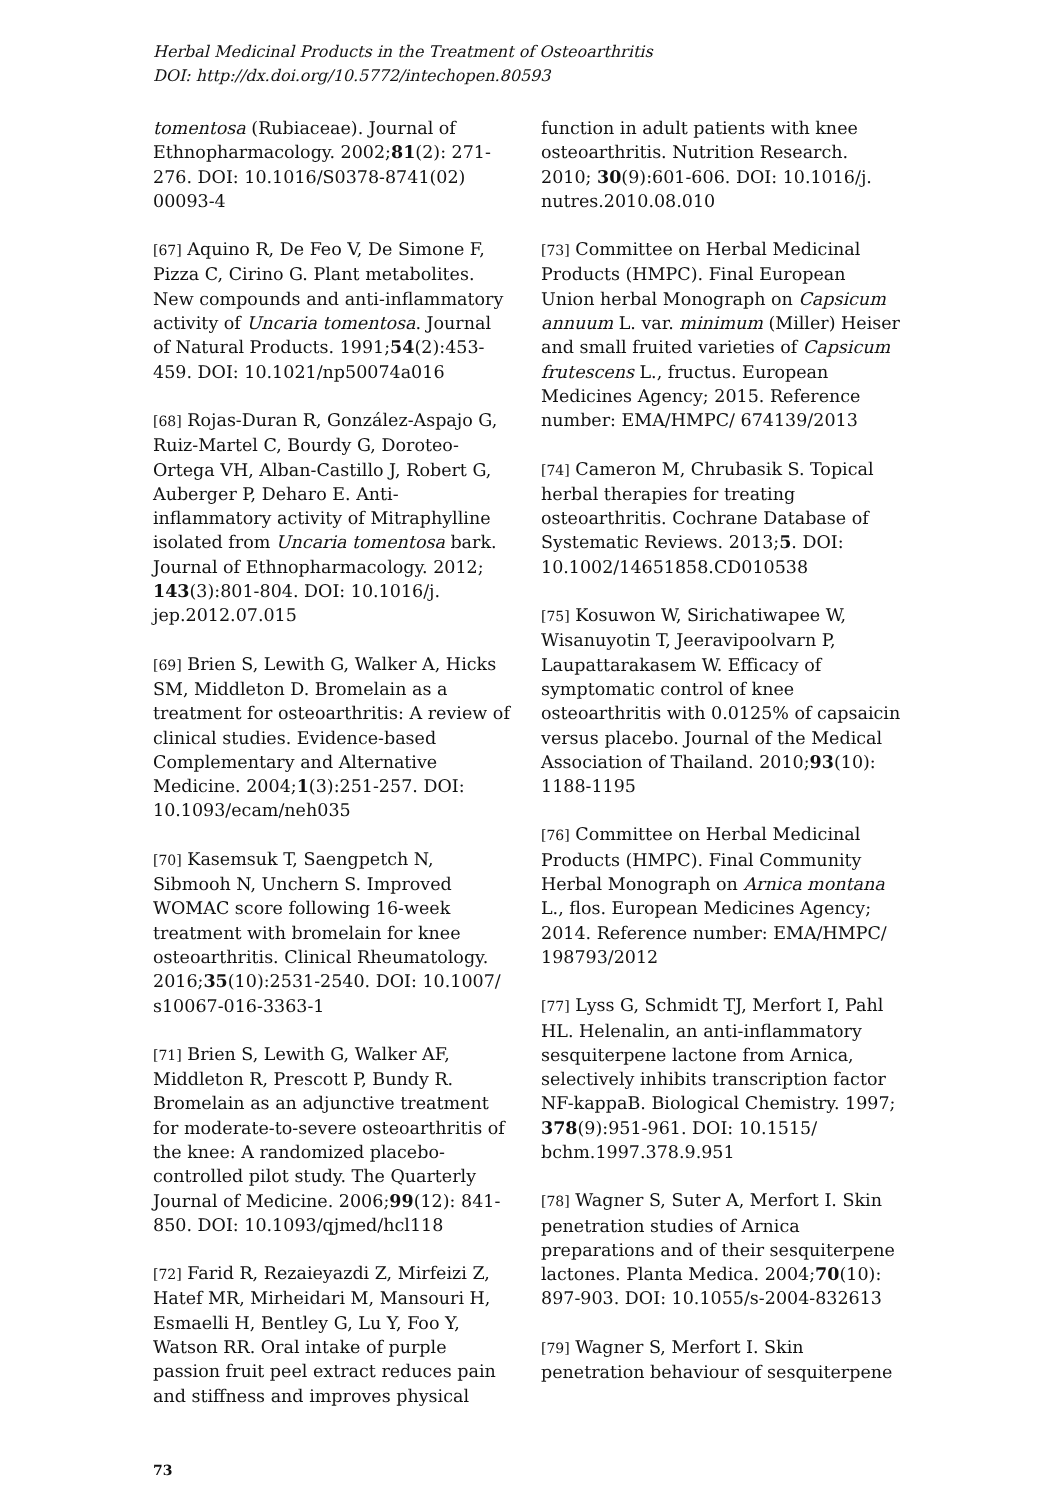Herbal Medicinal Products in the Treatment of Osteoarthritis
DOI: http://dx.doi.org/10.5772/intechopen.80593
tomentosa (Rubiaceae). Journal of Ethnopharmacology. 2002;81(2): 271-276. DOI: 10.1016/S0378-8741(02) 00093-4
[67] Aquino R, De Feo V, De Simone F, Pizza C, Cirino G. Plant metabolites. New compounds and anti-inflammatory activity of Uncaria tomentosa. Journal of Natural Products. 1991;54(2):453-459. DOI: 10.1021/np50074a016
[68] Rojas-Duran R, González-Aspajo G, Ruiz-Martel C, Bourdy G, Doroteo-Ortega VH, Alban-Castillo J, Robert G, Auberger P, Deharo E. Anti-inflammatory activity of Mitraphylline isolated from Uncaria tomentosa bark. Journal of Ethnopharmacology. 2012; 143(3):801-804. DOI: 10.1016/j. jep.2012.07.015
[69] Brien S, Lewith G, Walker A, Hicks SM, Middleton D. Bromelain as a treatment for osteoarthritis: A review of clinical studies. Evidence-based Complementary and Alternative Medicine. 2004;1(3):251-257. DOI: 10.1093/ecam/neh035
[70] Kasemsuk T, Saengpetch N, Sibmooh N, Unchern S. Improved WOMAC score following 16-week treatment with bromelain for knee osteoarthritis. Clinical Rheumatology. 2016;35(10):2531-2540. DOI: 10.1007/ s10067-016-3363-1
[71] Brien S, Lewith G, Walker AF, Middleton R, Prescott P, Bundy R. Bromelain as an adjunctive treatment for moderate-to-severe osteoarthritis of the knee: A randomized placebo-controlled pilot study. The Quarterly Journal of Medicine. 2006;99(12): 841-850. DOI: 10.1093/qjmed/hcl118
[72] Farid R, Rezaieyazdi Z, Mirfeizi Z, Hatef MR, Mirheidari M, Mansouri H, Esmaelli H, Bentley G, Lu Y, Foo Y, Watson RR. Oral intake of purple passion fruit peel extract reduces pain and stiffness and improves physical
function in adult patients with knee osteoarthritis. Nutrition Research. 2010; 30(9):601-606. DOI: 10.1016/j. nutres.2010.08.010
[73] Committee on Herbal Medicinal Products (HMPC). Final European Union herbal Monograph on Capsicum annuum L. var. minimum (Miller) Heiser and small fruited varieties of Capsicum frutescens L., fructus. European Medicines Agency; 2015. Reference number: EMA/HMPC/ 674139/2013
[74] Cameron M, Chrubasik S. Topical herbal therapies for treating osteoarthritis. Cochrane Database of Systematic Reviews. 2013;5. DOI: 10.1002/14651858.CD010538
[75] Kosuwon W, Sirichatiwapee W, Wisanuyotin T, Jeeravipoolvarn P, Laupattarakasem W. Efficacy of symptomatic control of knee osteoarthritis with 0.0125% of capsaicin versus placebo. Journal of the Medical Association of Thailand. 2010;93(10): 1188-1195
[76] Committee on Herbal Medicinal Products (HMPC). Final Community Herbal Monograph on Arnica montana L., flos. European Medicines Agency; 2014. Reference number: EMA/HMPC/ 198793/2012
[77] Lyss G, Schmidt TJ, Merfort I, Pahl HL. Helenalin, an anti-inflammatory sesquiterpene lactone from Arnica, selectively inhibits transcription factor NF-kappaB. Biological Chemistry. 1997; 378(9):951-961. DOI: 10.1515/ bchm.1997.378.9.951
[78] Wagner S, Suter A, Merfort I. Skin penetration studies of Arnica preparations and of their sesquiterpene lactones. Planta Medica. 2004;70(10): 897-903. DOI: 10.1055/s-2004-832613
[79] Wagner S, Merfort I. Skin penetration behaviour of sesquiterpene
73